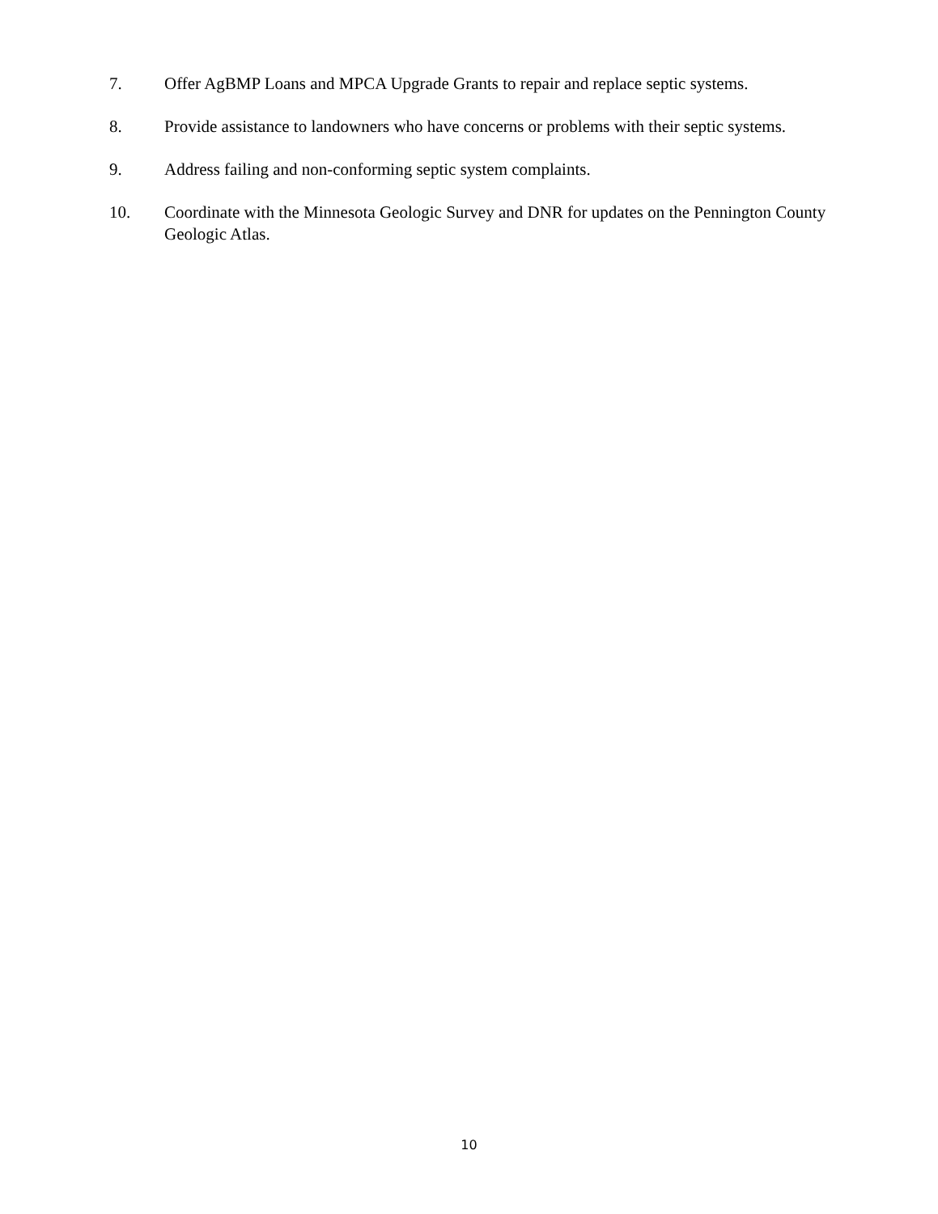7. Offer AgBMP Loans and MPCA Upgrade Grants to repair and replace septic systems.
8. Provide assistance to landowners who have concerns or problems with their septic systems.
9. Address failing and non-conforming septic system complaints.
10. Coordinate with the Minnesota Geologic Survey and DNR for updates on the Pennington County Geologic Atlas.
10